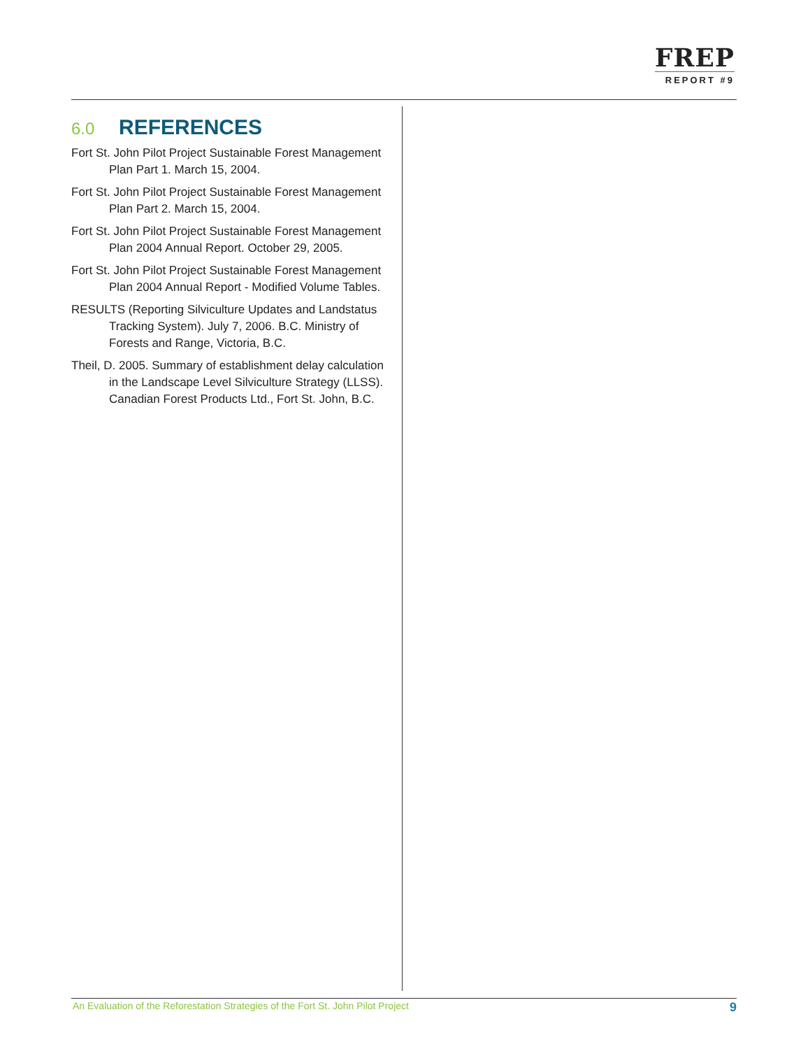FREP
REPORT #9
6.0 REFERENCES
Fort St. John Pilot Project Sustainable Forest Management Plan Part 1. March 15, 2004.
Fort St. John Pilot Project Sustainable Forest Management Plan Part 2. March 15, 2004.
Fort St. John Pilot Project Sustainable Forest Management Plan 2004 Annual Report. October 29, 2005.
Fort St. John Pilot Project Sustainable Forest Management Plan 2004 Annual Report - Modified Volume Tables.
RESULTS (Reporting Silviculture Updates and Landstatus Tracking System). July 7, 2006. B.C. Ministry of Forests and Range, Victoria, B.C.
Theil, D. 2005. Summary of establishment delay calculation in the Landscape Level Silviculture Strategy (LLSS). Canadian Forest Products Ltd., Fort St. John, B.C.
An Evaluation of the Reforestation Strategies of the Fort St. John Pilot Project 9